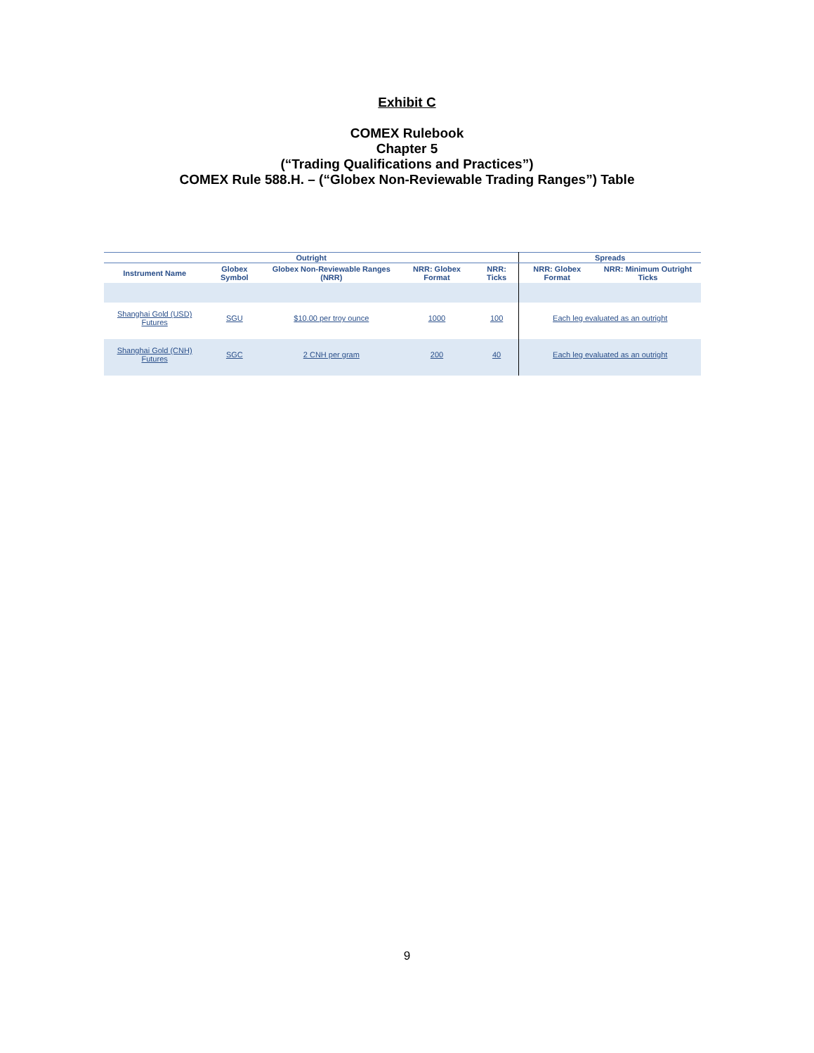Exhibit C
COMEX Rulebook
Chapter 5
(“Trading Qualifications and Practices”)
COMEX Rule 588.H. – (“Globex Non-Reviewable Trading Ranges”) Table
| Outright | | | | | Spreads | |
| --- | --- | --- | --- | --- | --- | --- |
| Instrument Name | Globex Symbol | Globex Non-Reviewable Ranges (NRR) | NRR: Globex Format | NRR: Ticks | NRR: Globex Format | NRR: Minimum Outright Ticks |
| Shanghai Gold (USD) Futures | SGU | $10.00 per troy ounce | 1000 | 100 | Each leg evaluated as an outright | |
| Shanghai Gold (CNH) Futures | SGC | 2 CNH per gram | 200 | 40 | Each leg evaluated as an outright | |
9